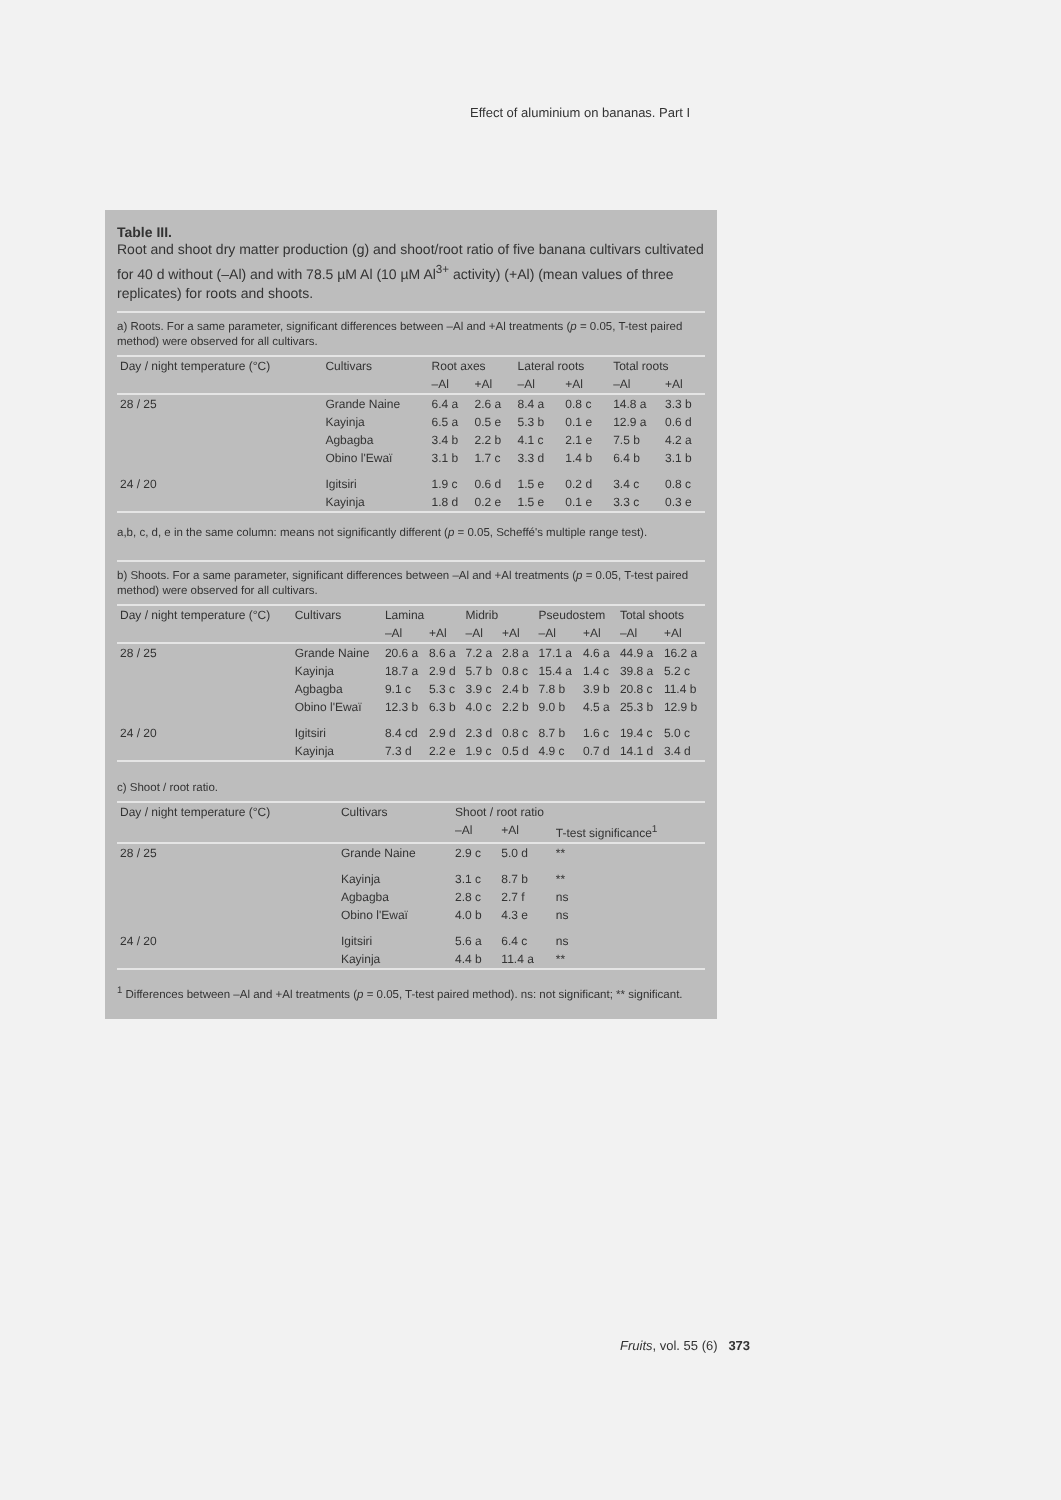Effect of aluminium on bananas. Part I
Table III.
Root and shoot dry matter production (g) and shoot/root ratio of five banana cultivars cultivated for 40 d without (–Al) and with 78.5 µM Al (10 µM Al<sup>3+</sup> activity) (+Al) (mean values of three replicates) for roots and shoots.
a) Roots. For a same parameter, significant differences between –Al and +Al treatments (p = 0.05, T-test paired method) were observed for all cultivars.
| Day / night temperature (°C) | Cultivars | Root axes | | Lateral roots | | Total roots | |
| --- | --- | --- | --- | --- | --- | --- | --- |
| | | –Al | +Al | –Al | +Al | –Al | +Al |
| 28 / 25 | Grande Naine | 6.4 a | 2.6 a | 8.4 a | 0.8 c | 14.8 a | 3.3 b |
| | Kayinja | 6.5 a | 0.5 e | 5.3 b | 0.1 e | 12.9 a | 0.6 d |
| | Agbagba | 3.4 b | 2.2 b | 4.1 c | 2.1 e | 7.5 b | 4.2 a |
| | Obino l'Ewaï | 3.1 b | 1.7 c | 3.3 d | 1.4 b | 6.4 b | 3.1 b |
| 24 / 20 | Igitsiri | 1.9 c | 0.6 d | 1.5 e | 0.2 d | 3.4 c | 0.8 c |
| | Kayinja | 1.8 d | 0.2 e | 1.5 e | 0.1 e | 3.3 c | 0.3 e |
a,b, c, d, e in the same column: means not significantly different (p = 0.05, Scheffé's multiple range test).
b) Shoots. For a same parameter, significant differences between –Al and +Al treatments (p = 0.05, T-test paired method) were observed for all cultivars.
| Day / night temperature (°C) | Cultivars | Lamina | | Midrib | | Pseudostem | | Total shoots | |
| --- | --- | --- | --- | --- | --- | --- | --- | --- | --- |
| | | –Al | +Al | –Al | +Al | –Al | +Al | –Al | +Al |
| 28 / 25 | Grande Naine | 20.6 a | 8.6 a | 7.2 a | 2.8 a | 17.1 a | 4.6 a | 44.9 a | 16.2 a |
| | Kayinja | 18.7 a | 2.9 d | 5.7 b | 0.8 c | 15.4 a | 1.4 c | 39.8 a | 5.2 c |
| | Agbagba | 9.1 c | 5.3 c | 3.9 c | 2.4 b | 7.8 b | 3.9 b | 20.8 c | 11.4 b |
| | Obino l'Ewaï | 12.3 b | 6.3 b | 4.0 c | 2.2 b | 9.0 b | 4.5 a | 25.3 b | 12.9 b |
| 24 / 20 | Igitsiri | 8.4 cd | 2.9 d | 2.3 d | 0.8 c | 8.7 b | 1.6 c | 19.4 c | 5.0 c |
| | Kayinja | 7.3 d | 2.2 e | 1.9 c | 0.5 d | 4.9 c | 0.7 d | 14.1 d | 3.4 d |
c) Shoot / root ratio.
| Day / night temperature (°C) | Cultivars | Shoot / root ratio | | |
| --- | --- | --- | --- | --- |
| | | –Al | +Al | T-test significance<sup>1</sup> |
| 28 / 25 | Grande Naine | 2.9 c | 5.0 d | ** |
| | Kayinja | 3.1 c | 8.7 b | ** |
| | Agbagba | 2.8 c | 2.7 f | ns |
| | Obino l'Ewaï | 4.0 b | 4.3 e | ns |
| 24 / 20 | Igitsiri | 5.6 a | 6.4 c | ns |
| | Kayinja | 4.4 b | 11.4 a | ** |
<sup>1</sup> Differences between –Al and +Al treatments (p = 0.05, T-test paired method). ns: not significant; ** significant.
Fruits, vol. 55 (6) 373